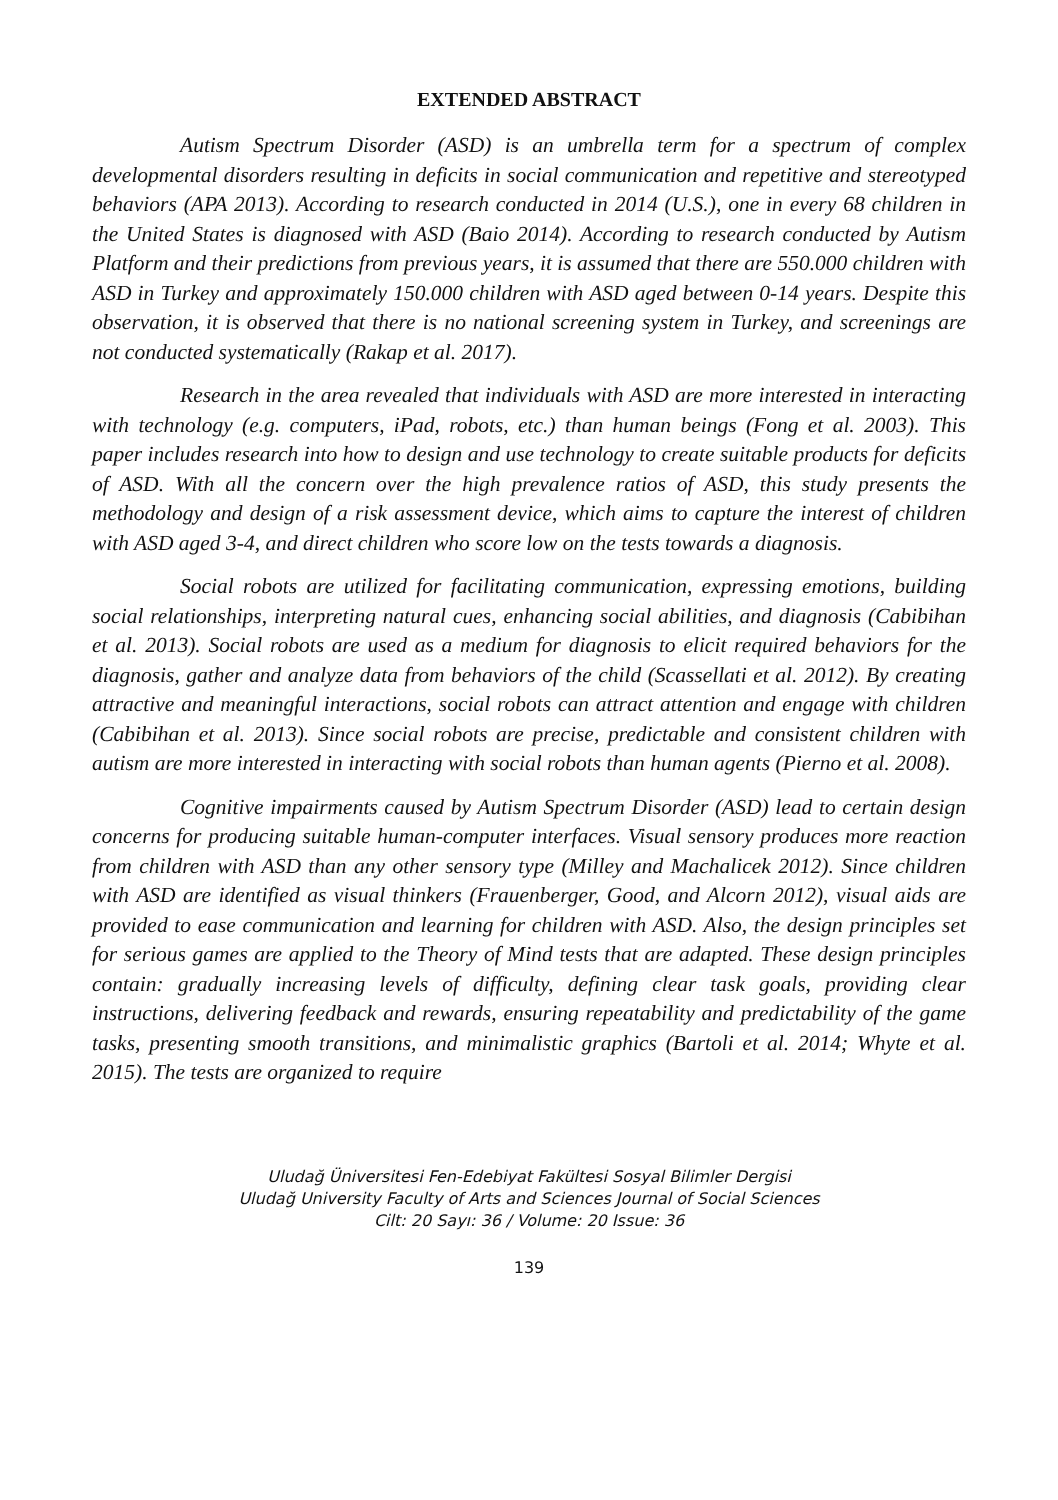EXTENDED ABSTRACT
Autism Spectrum Disorder (ASD) is an umbrella term for a spectrum of complex developmental disorders resulting in deficits in social communication and repetitive and stereotyped behaviors (APA 2013). According to research conducted in 2014 (U.S.), one in every 68 children in the United States is diagnosed with ASD (Baio 2014). According to research conducted by Autism Platform and their predictions from previous years, it is assumed that there are 550.000 children with ASD in Turkey and approximately 150.000 children with ASD aged between 0-14 years. Despite this observation, it is observed that there is no national screening system in Turkey, and screenings are not conducted systematically (Rakap et al. 2017).
Research in the area revealed that individuals with ASD are more interested in interacting with technology (e.g. computers, iPad, robots, etc.) than human beings (Fong et al. 2003). This paper includes research into how to design and use technology to create suitable products for deficits of ASD. With all the concern over the high prevalence ratios of ASD, this study presents the methodology and design of a risk assessment device, which aims to capture the interest of children with ASD aged 3-4, and direct children who score low on the tests towards a diagnosis.
Social robots are utilized for facilitating communication, expressing emotions, building social relationships, interpreting natural cues, enhancing social abilities, and diagnosis (Cabibihan et al. 2013). Social robots are used as a medium for diagnosis to elicit required behaviors for the diagnosis, gather and analyze data from behaviors of the child (Scassellati et al. 2012). By creating attractive and meaningful interactions, social robots can attract attention and engage with children (Cabibihan et al. 2013). Since social robots are precise, predictable and consistent children with autism are more interested in interacting with social robots than human agents (Pierno et al. 2008).
Cognitive impairments caused by Autism Spectrum Disorder (ASD) lead to certain design concerns for producing suitable human-computer interfaces. Visual sensory produces more reaction from children with ASD than any other sensory type (Milley and Machalicek 2012). Since children with ASD are identified as visual thinkers (Frauenberger, Good, and Alcorn 2012), visual aids are provided to ease communication and learning for children with ASD. Also, the design principles set for serious games are applied to the Theory of Mind tests that are adapted. These design principles contain: gradually increasing levels of difficulty, defining clear task goals, providing clear instructions, delivering feedback and rewards, ensuring repeatability and predictability of the game tasks, presenting smooth transitions, and minimalistic graphics (Bartoli et al. 2014; Whyte et al. 2015). The tests are organized to require
Uludağ Üniversitesi Fen-Edebiyat Fakültesi Sosyal Bilimler Dergisi
Uludağ University Faculty of Arts and Sciences Journal of Social Sciences
Cilt: 20 Sayı: 36 / Volume: 20 Issue: 36
139